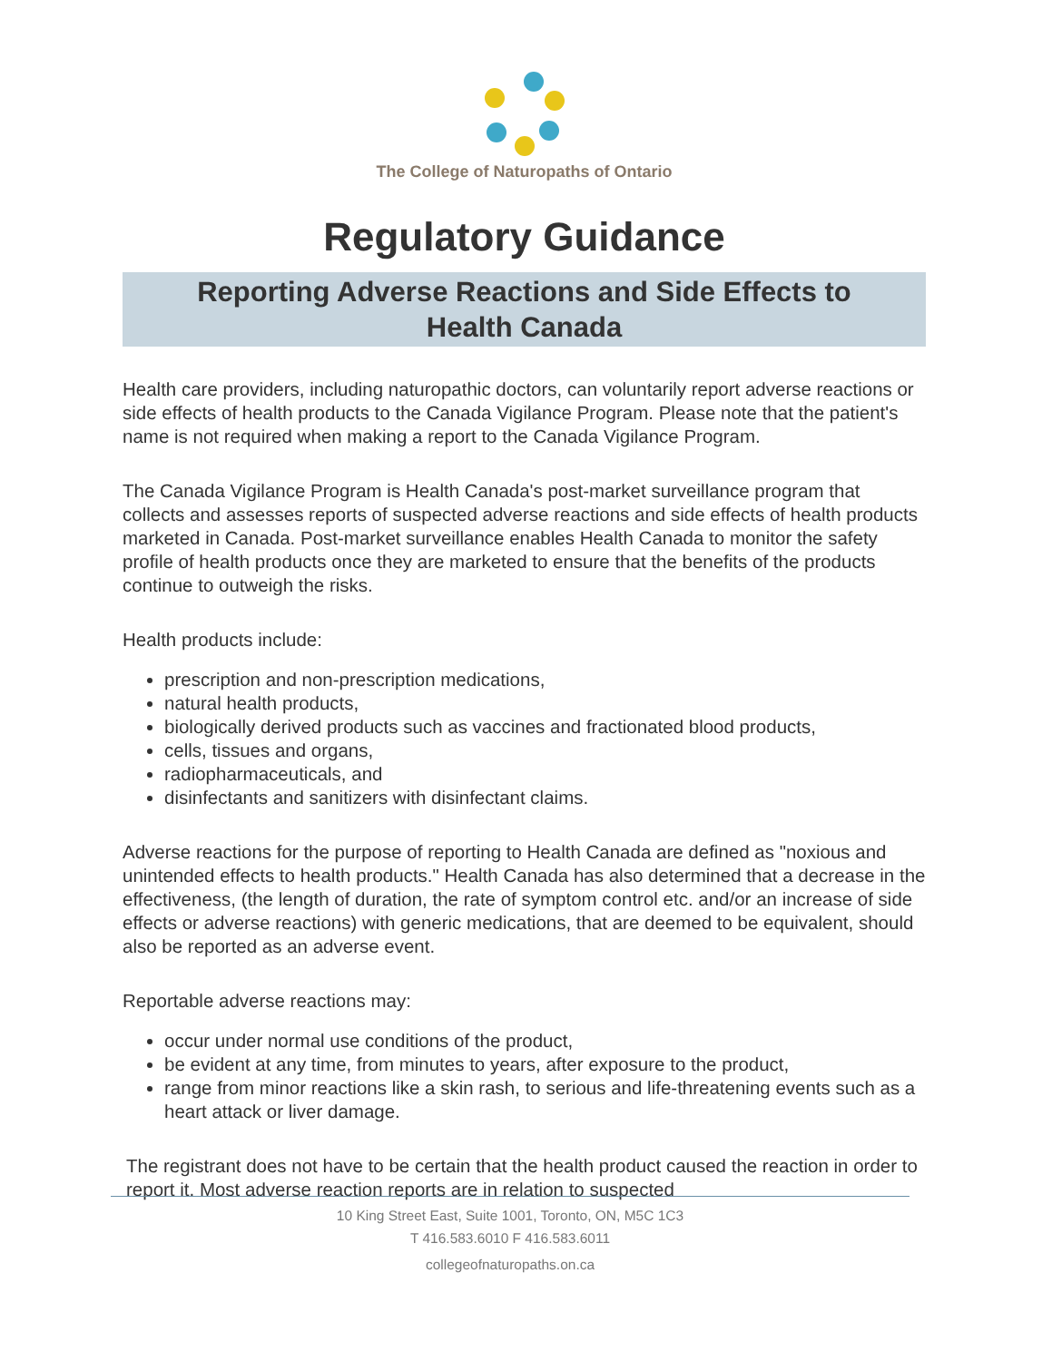The College of Naturopaths of Ontario
Regulatory Guidance
Reporting Adverse Reactions and Side Effects to
Health Canada
Health care providers, including naturopathic doctors, can voluntarily report adverse reactions or side effects of health products to the Canada Vigilance Program. Please note that the patient's name is not required when making a report to the Canada Vigilance Program.
The Canada Vigilance Program is Health Canada's post-market surveillance program that collects and assesses reports of suspected adverse reactions and side effects of health products marketed in Canada. Post-market surveillance enables Health Canada to monitor the safety profile of health products once they are marketed to ensure that the benefits of the products continue to outweigh the risks.
Health products include:
prescription and non-prescription medications,
natural health products,
biologically derived products such as vaccines and fractionated blood products,
cells, tissues and organs,
radiopharmaceuticals, and
disinfectants and sanitizers with disinfectant claims.
Adverse reactions for the purpose of reporting to Health Canada are defined as "noxious and unintended effects to health products." Health Canada has also determined that a decrease in the effectiveness, (the length of duration, the rate of symptom control etc. and/or an increase of side effects or adverse reactions) with generic medications, that are deemed to be equivalent, should also be reported as an adverse event.
Reportable adverse reactions may:
occur under normal use conditions of the product,
be evident at any time, from minutes to years, after exposure to the product,
range from minor reactions like a skin rash, to serious and life-threatening events such as a heart attack or liver damage.
The registrant does not have to be certain that the health product caused the reaction in order to report it. Most adverse reaction reports are in relation to suspected
10 King Street East, Suite 1001, Toronto, ON, M5C 1C3
T 416.583.6010 F 416.583.6011
collegeofnaturopaths.on.ca